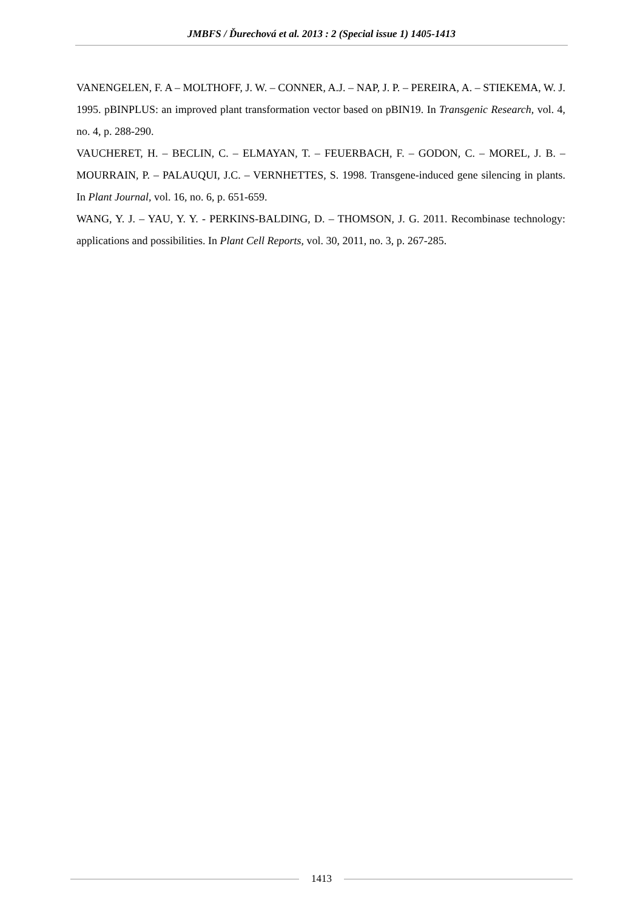JMBFS / Ďurechová et al. 2013 : 2 (Special issue 1) 1405-1413
VANENGELEN, F. A – MOLTHOFF, J. W. – CONNER, A.J. – NAP, J. P. – PEREIRA, A. – STIEKEMA, W. J. 1995. pBINPLUS: an improved plant transformation vector based on pBIN19. In Transgenic Research, vol. 4, no. 4, p. 288-290.
VAUCHERET, H. – BECLIN, C. – ELMAYAN, T. – FEUERBACH, F. – GODON, C. – MOREL, J. B. – MOURRAIN, P. – PALAUQUI, J.C. – VERNHETTES, S. 1998. Transgene-induced gene silencing in plants. In Plant Journal, vol. 16, no. 6, p. 651-659.
WANG, Y. J. – YAU, Y. Y. - PERKINS-BALDING, D. – THOMSON, J. G. 2011. Recombinase technology: applications and possibilities. In Plant Cell Reports, vol. 30, 2011, no. 3, p. 267-285.
1413